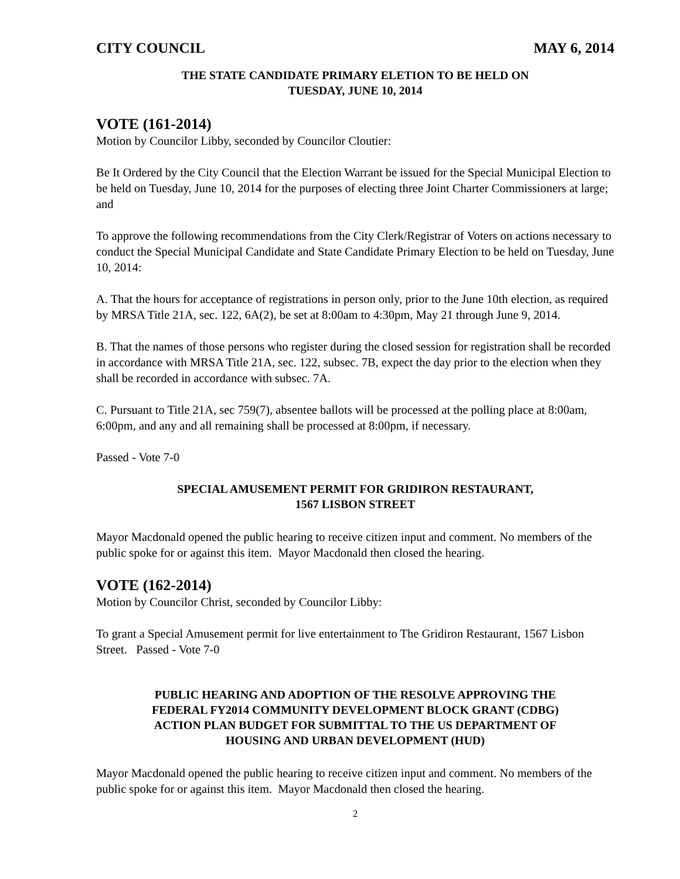CITY COUNCIL MAY 6, 2014
THE STATE CANDIDATE PRIMARY ELETION TO BE HELD ON
TUESDAY, JUNE 10, 2014
VOTE (161-2014)
Motion by Councilor Libby, seconded by Councilor Cloutier:
Be It Ordered by the City Council that the Election Warrant be issued for the Special Municipal Election to be held on Tuesday, June 10, 2014 for the purposes of electing three Joint Charter Commissioners at large; and
To approve the following recommendations from the City Clerk/Registrar of Voters on actions necessary to conduct the Special Municipal Candidate and State Candidate Primary Election to be held on Tuesday, June 10, 2014:
A. That the hours for acceptance of registrations in person only, prior to the June 10th election, as required by MRSA Title 21A, sec. 122, 6A(2), be set at 8:00am to 4:30pm, May 21 through June 9, 2014.
B. That the names of those persons who register during the closed session for registration shall be recorded in accordance with MRSA Title 21A, sec. 122, subsec. 7B, expect the day prior to the election when they shall be recorded in accordance with subsec. 7A.
C. Pursuant to Title 21A, sec 759(7), absentee ballots will be processed at the polling place at 8:00am, 6:00pm, and any and all remaining shall be processed at 8:00pm, if necessary.
Passed - Vote 7-0
SPECIAL AMUSEMENT PERMIT FOR GRIDIRON RESTAURANT,
1567 LISBON STREET
Mayor Macdonald opened the public hearing to receive citizen input and comment. No members of the public spoke for or against this item. Mayor Macdonald then closed the hearing.
VOTE (162-2014)
Motion by Councilor Christ, seconded by Councilor Libby:
To grant a Special Amusement permit for live entertainment to The Gridiron Restaurant, 1567 Lisbon Street. Passed - Vote 7-0
PUBLIC HEARING AND ADOPTION OF THE RESOLVE APPROVING THE
FEDERAL FY2014 COMMUNITY DEVELOPMENT BLOCK GRANT (CDBG)
ACTION PLAN BUDGET FOR SUBMITTAL TO THE US DEPARTMENT OF
HOUSING AND URBAN DEVELOPMENT (HUD)
Mayor Macdonald opened the public hearing to receive citizen input and comment. No members of the public spoke for or against this item. Mayor Macdonald then closed the hearing.
2